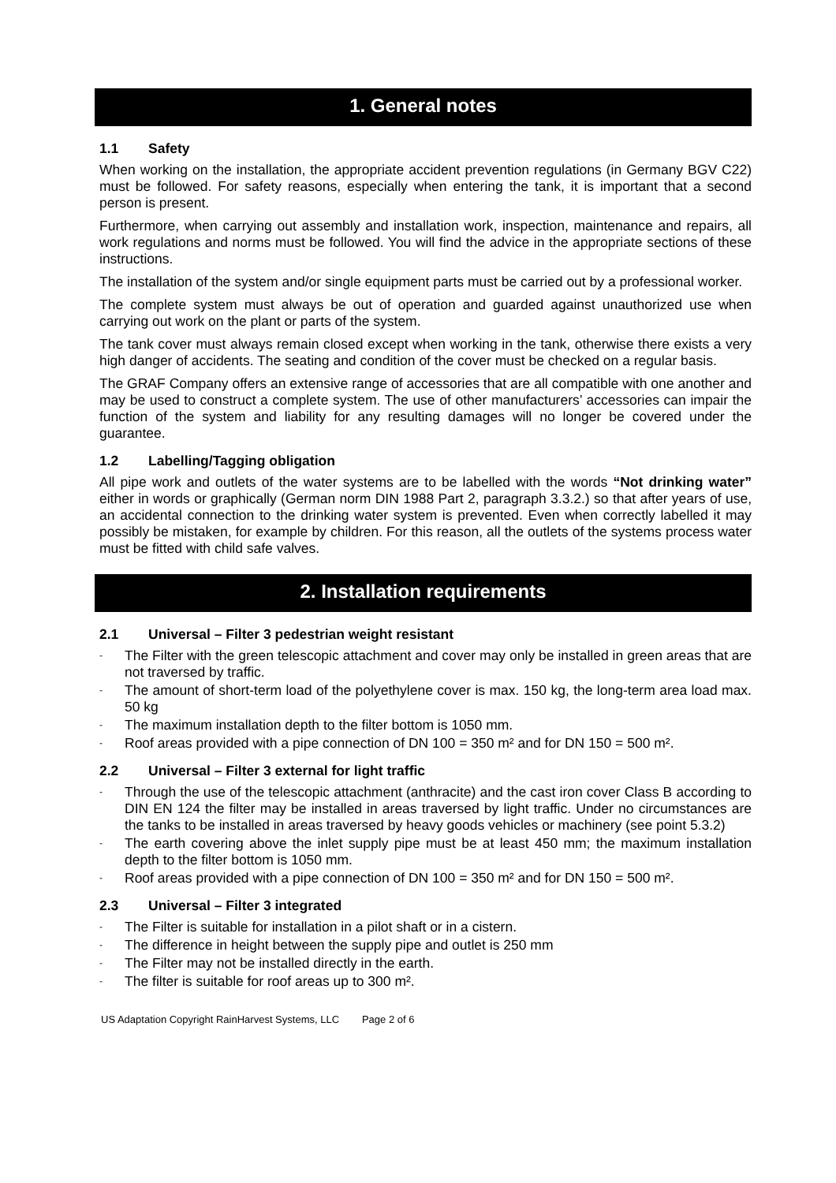1. General notes
1.1 Safety
When working on the installation, the appropriate accident prevention regulations (in Germany BGV C22) must be followed. For safety reasons, especially when entering the tank, it is important that a second person is present.
Furthermore, when carrying out assembly and installation work, inspection, maintenance and repairs, all work regulations and norms must be followed. You will find the advice in the appropriate sections of these instructions.
The installation of the system and/or single equipment parts must be carried out by a professional worker.
The complete system must always be out of operation and guarded against unauthorized use when carrying out work on the plant or parts of the system.
The tank cover must always remain closed except when working in the tank, otherwise there exists a very high danger of accidents. The seating and condition of the cover must be checked on a regular basis.
The GRAF Company offers an extensive range of accessories that are all compatible with one another and may be used to construct a complete system. The use of other manufacturers’ accessories can impair the function of the system and liability for any resulting damages will no longer be covered under the guarantee.
1.2 Labelling/Tagging obligation
All pipe work and outlets of the water systems are to be labelled with the words “Not drinking water” either in words or graphically (German norm DIN 1988 Part 2, paragraph 3.3.2.) so that after years of use, an accidental connection to the drinking water system is prevented. Even when correctly labelled it may possibly be mistaken, for example by children. For this reason, all the outlets of the systems process water must be fitted with child safe valves.
2. Installation requirements
2.1 Universal – Filter 3 pedestrian weight resistant
The Filter with the green telescopic attachment and cover may only be installed in green areas that are not traversed by traffic.
The amount of short-term load of the polyethylene cover is max. 150 kg, the long-term area load max. 50 kg
The maximum installation depth to the filter bottom is 1050 mm.
Roof areas provided with a pipe connection of DN 100 = 350 m² and for DN 150 = 500 m².
2.2 Universal – Filter 3 external for light traffic
Through the use of the telescopic attachment (anthracite) and the cast iron cover Class B according to DIN EN 124 the filter may be installed in areas traversed by light traffic. Under no circumstances are the tanks to be installed in areas traversed by heavy goods vehicles or machinery (see point 5.3.2)
The earth covering above the inlet supply pipe must be at least 450 mm; the maximum installation depth to the filter bottom is 1050 mm.
Roof areas provided with a pipe connection of DN 100 = 350 m² and for DN 150 = 500 m².
2.3 Universal – Filter 3 integrated
The Filter is suitable for installation in a pilot shaft or in a cistern.
The difference in height between the supply pipe and outlet is 250 mm
The Filter may not be installed directly in the earth.
The filter is suitable for roof areas up to 300 m².
US Adaptation Copyright RainHarvest Systems, LLC Page 2 of 6